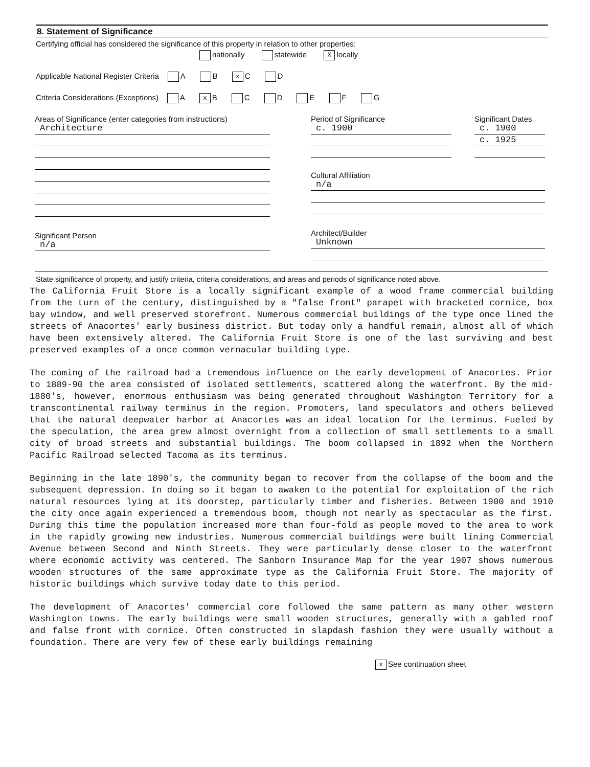8. Statement of Significance
Certifying official has considered the significance of this property in relation to other properties:
nationally statewide X locally
Applicable National Register Criteria A B x C D
Criteria Considerations (Exceptions) A x B C D E F G
Areas of Significance (enter categories from instructions)
Architecture
Significant Person
n/a
Period of Significance
c. 1900
Significant Dates
c. 1900
c. 1925
Cultural Affiliation
n/a
Architect/Builder
Unknown
State significance of property, and justify criteria, criteria considerations, and areas and periods of significance noted above.
The California Fruit Store is a locally significant example of a wood frame commercial building from the turn of the century, distinguished by a "false front" parapet with bracketed cornice, box bay window, and well preserved storefront. Numerous commercial buildings of the type once lined the streets of Anacortes' early business district. But today only a handful remain, almost all of which have been extensively altered. The California Fruit Store is one of the last surviving and best preserved examples of a once common vernacular building type.
The coming of the railroad had a tremendous influence on the early development of Anacortes. Prior to 1889-90 the area consisted of isolated settlements, scattered along the waterfront. By the mid-1880's, however, enormous enthusiasm was being generated throughout Washington Territory for a transcontinental railway terminus in the region. Promoters, land speculators and others believed that the natural deepwater harbor at Anacortes was an ideal location for the terminus. Fueled by the speculation, the area grew almost overnight from a collection of small settlements to a small city of broad streets and substantial buildings. The boom collapsed in 1892 when the Northern Pacific Railroad selected Tacoma as its terminus.
Beginning in the late 1890's, the community began to recover from the collapse of the boom and the subsequent depression. In doing so it began to awaken to the potential for exploitation of the rich natural resources lying at its doorstep, particularly timber and fisheries. Between 1900 and 1910 the city once again experienced a tremendous boom, though not nearly as spectacular as the first. During this time the population increased more than four-fold as people moved to the area to work in the rapidly growing new industries. Numerous commercial buildings were built lining Commercial Avenue between Second and Ninth Streets. They were particularly dense closer to the waterfront where economic activity was centered. The Sanborn Insurance Map for the year 1907 shows numerous wooden structures of the same approximate type as the California Fruit Store. The majority of historic buildings which survive today date to this period.
The development of Anacortes' commercial core followed the same pattern as many other western Washington towns. The early buildings were small wooden structures, generally with a gabled roof and false front with cornice. Often constructed in slapdash fashion they were usually without a foundation. There are very few of these early buildings remaining
x See continuation sheet